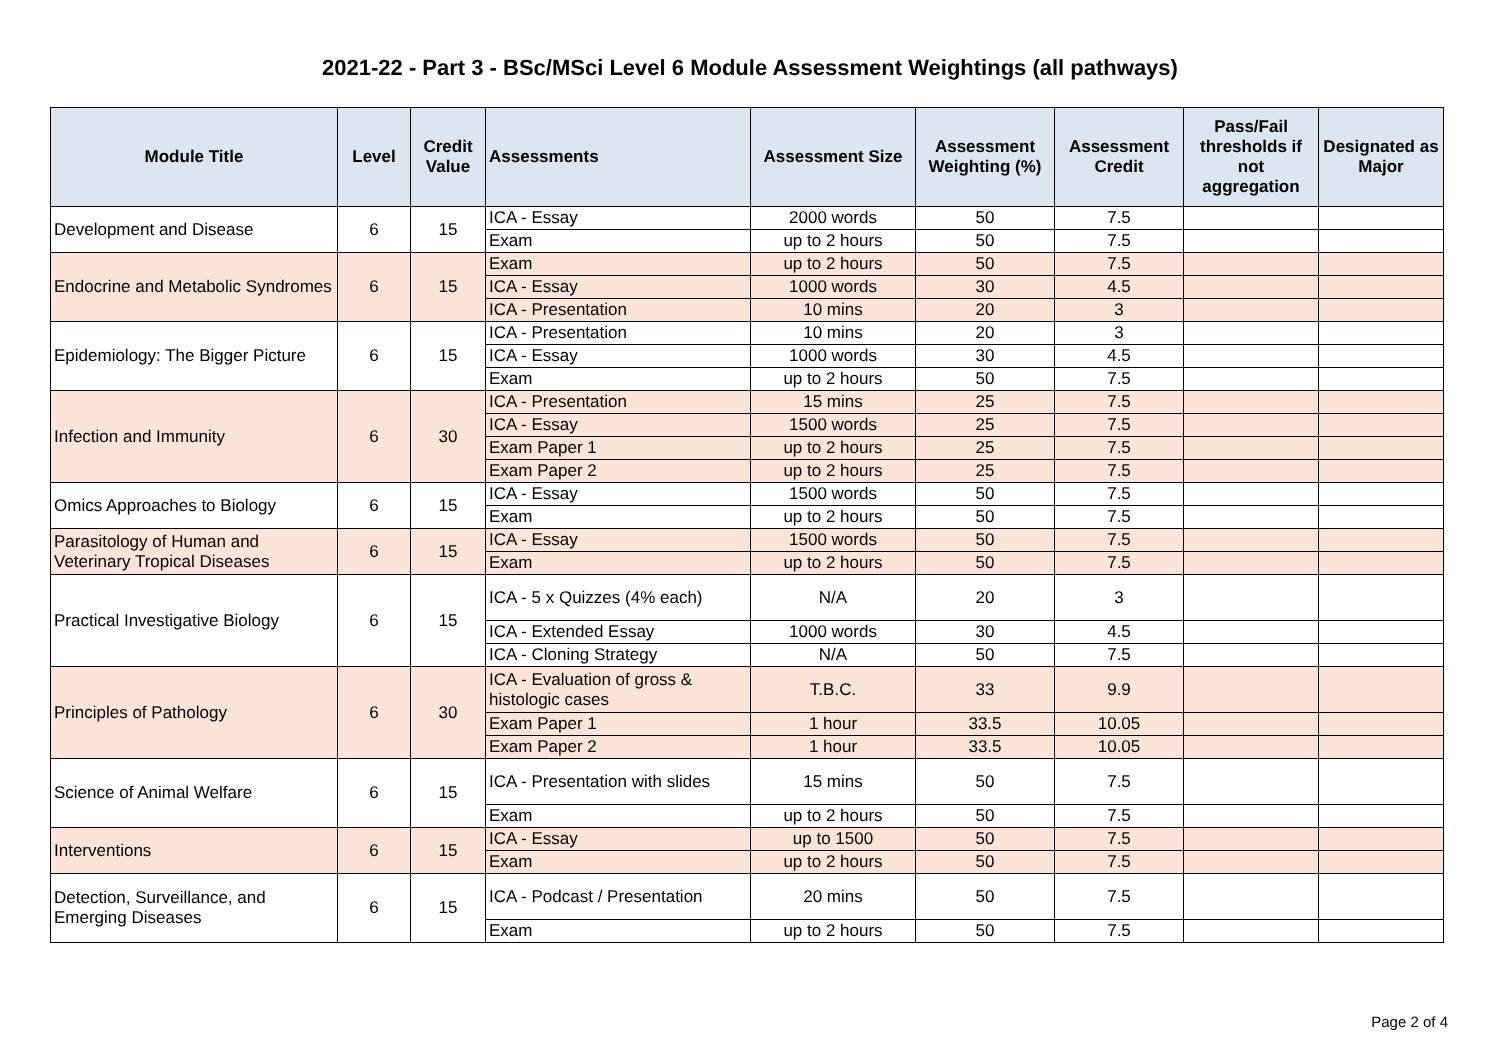2021-22 - Part 3 - BSc/MSci Level 6 Module Assessment Weightings (all pathways)
| Module Title | Level | Credit Value | Assessments | Assessment Size | Assessment Weighting (%) | Assessment Credit | Pass/Fail thresholds if not aggregation | Designated as Major |
| --- | --- | --- | --- | --- | --- | --- | --- | --- |
| Development and Disease | 6 | 15 | ICA - Essay | 2000 words | 50 | 7.5 | | |
| | | | Exam | up to 2 hours | 50 | 7.5 | | |
| Endocrine and Metabolic Syndromes | 6 | 15 | Exam | up to 2 hours | 50 | 7.5 | | |
| | | | ICA - Essay | 1000 words | 30 | 4.5 | | |
| | | | ICA - Presentation | 10 mins | 20 | 3 | | |
| Epidemiology: The Bigger Picture | 6 | 15 | ICA - Presentation | 10 mins | 20 | 3 | | |
| | | | ICA - Essay | 1000 words | 30 | 4.5 | | |
| | | | Exam | up to 2 hours | 50 | 7.5 | | |
| Infection and Immunity | 6 | 30 | ICA - Presentation | 15 mins | 25 | 7.5 | | |
| | | | ICA - Essay | 1500 words | 25 | 7.5 | | |
| | | | Exam Paper 1 | up to 2 hours | 25 | 7.5 | | |
| | | | Exam Paper 2 | up to 2 hours | 25 | 7.5 | | |
| Omics Approaches to Biology | 6 | 15 | ICA - Essay | 1500 words | 50 | 7.5 | | |
| | | | Exam | up to 2 hours | 50 | 7.5 | | |
| Parasitology of Human and Veterinary Tropical Diseases | 6 | 15 | ICA - Essay | 1500 words | 50 | 7.5 | | |
| | | | Exam | up to 2 hours | 50 | 7.5 | | |
| Practical Investigative Biology | 6 | 15 | ICA - 5 x Quizzes (4% each) | N/A | 20 | 3 | | |
| | | | ICA - Extended Essay | 1000 words | 30 | 4.5 | | |
| | | | ICA - Cloning Strategy | N/A | 50 | 7.5 | | |
| Principles of Pathology | 6 | 30 | ICA - Evaluation of gross & histologic cases | T.B.C. | 33 | 9.9 | | |
| | | | Exam Paper 1 | 1 hour | 33.5 | 10.05 | | |
| | | | Exam Paper 2 | 1 hour | 33.5 | 10.05 | | |
| Science of Animal Welfare | 6 | 15 | ICA - Presentation with slides | 15 mins | 50 | 7.5 | | |
| | | | Exam | up to 2 hours | 50 | 7.5 | | |
| Interventions | 6 | 15 | ICA - Essay | up to 1500 | 50 | 7.5 | | |
| | | | Exam | up to 2 hours | 50 | 7.5 | | |
| Detection, Surveillance, and Emerging Diseases | 6 | 15 | ICA - Podcast / Presentation | 20 mins | 50 | 7.5 | | |
| | | | Exam | up to 2 hours | 50 | 7.5 | | |
Page 2 of 4